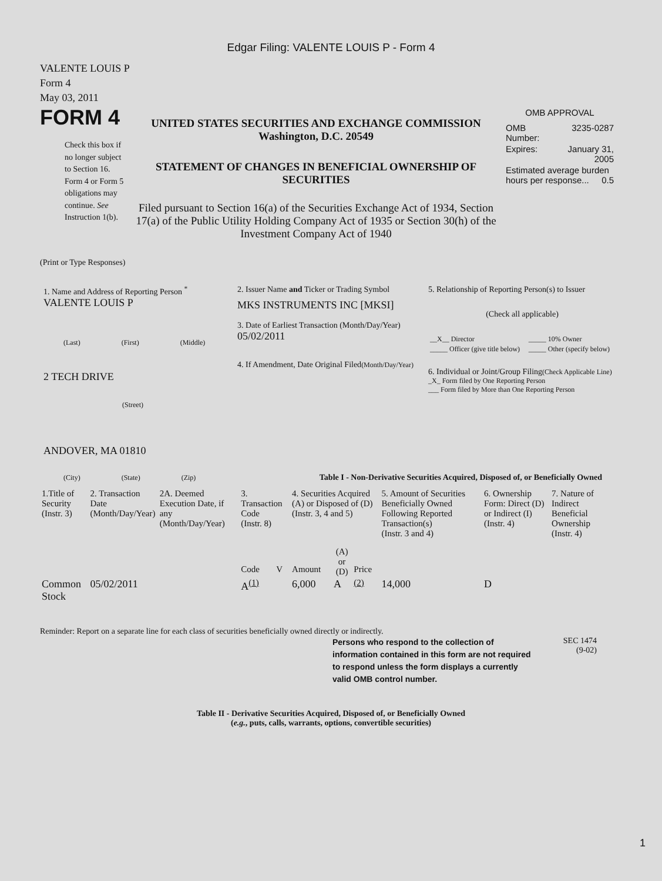Edgar Filing: VALENTE LOUIS P - Form 4
VALENTE LOUIS P
Form 4
May 03, 2011
FORM 4
Check this box if no longer subject to Section 16. Form 4 or Form 5 obligations may continue. See Instruction 1(b).
UNITED STATES SECURITIES AND EXCHANGE COMMISSION
Washington, D.C. 20549
STATEMENT OF CHANGES IN BENEFICIAL OWNERSHIP OF SECURITIES
Filed pursuant to Section 16(a) of the Securities Exchange Act of 1934, Section 17(a) of the Public Utility Holding Company Act of 1935 or Section 30(h) of the Investment Company Act of 1940
OMB APPROVAL
| OMB Number: | 3235-0287 |
| Expires: | January 31, 2005 |
| Estimated average burden hours per response... 0.5 | |
(Print or Type Responses)
1. Name and Address of Reporting Person <sup>*</sup>
VALENTE LOUIS P
(Last) (First) (Middle)
2 TECH DRIVE
(Street)
ANDOVER, MA 01810
(City) (State) (Zip)
2. Issuer Name and Ticker or Trading Symbol
MKS INSTRUMENTS INC [MKSI]
3. Date of Earliest Transaction (Month/Day/Year)
05/02/2011
4. If Amendment, Date Original Filed(Month/Day/Year)
5. Relationship of Reporting Person(s) to Issuer
(Check all applicable)
| __X__ Director | _____ 10% Owner |
| _____ Officer (give title below) | _____ Other (specify below) |
6. Individual or Joint/Group Filing(Check Applicable Line)
_X_ Form filed by One Reporting Person
___ Form filed by More than One Reporting Person
Table I - Non-Derivative Securities Acquired, Disposed of, or Beneficially Owned
| 1.Title of Security (Instr. 3) | 2. Transaction Date (Month/Day/Year) | 2A. Deemed Execution Date, if any (Month/Day/Year) | 3. Transaction Code (Instr. 8) | | 4. Securities Acquired (A) or Disposed of (D) (Instr. 3, 4 and 5) | | | 5. Amount of Securities Beneficially Owned Following Reported Transaction(s) (Instr. 3 and 4) | 6. Ownership Form: Direct (D) or Indirect (I) (Instr. 4) | 7. Nature of Indirect Beneficial Ownership (Instr. 4) |
| --- | --- | --- | --- | --- | --- | --- | --- | --- | --- | --- |
| | | | Code | V | Amount | (A) or (D) | Price | | | |
| Common Stock | 05/02/2011 | | A<sup>(1)</sup> | | 6,000 | A | <sup>(2)</sup> | 14,000 | D | |
Reminder: Report on a separate line for each class of securities beneficially owned directly or indirectly.
Persons who respond to the collection of information contained in this form are not required to respond unless the form displays a currently valid OMB control number.
SEC 1474
(9-02)
Table II - Derivative Securities Acquired, Disposed of, or Beneficially Owned
(e.g., puts, calls, warrants, options, convertible securities)
1